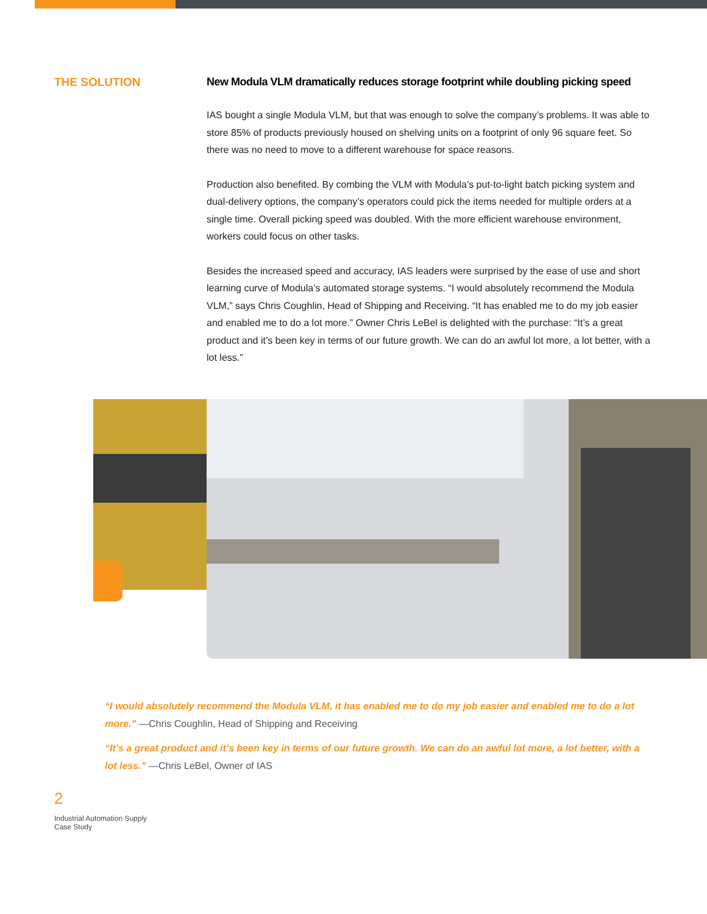THE SOLUTION New Modula VLM dramatically reduces storage footprint while doubling picking speed
IAS bought a single Modula VLM, but that was enough to solve the company’s problems. It was able to store 85% of products previously housed on shelving units on a footprint of only 96 square feet. So there was no need to move to a different warehouse for space reasons.
Production also benefited. By combing the VLM with Modula’s put-to-light batch picking system and dual-delivery options, the company’s operators could pick the items needed for multiple orders at a single time. Overall picking speed was doubled. With the more efficient warehouse environment, workers could focus on other tasks.
Besides the increased speed and accuracy, IAS leaders were surprised by the ease of use and short learning curve of Modula’s automated storage systems. “I would absolutely recommend the Modula VLM,” says Chris Coughlin, Head of Shipping and Receiving. “It has enabled me to do my job easier and enabled me to do a lot more.” Owner Chris LeBel is delighted with the purchase: “It’s a great product and it’s been key in terms of our future growth. We can do an awful lot more, a lot better, with a lot less.”
“I would absolutely recommend the Modula VLM, it has enabled me to do my job easier and enabled me to do a lot more.” —Chris Coughlin, Head of Shipping and Receiving
“It’s a great product and it’s been key in terms of our future growth. We can do an awful lot more, a lot better, with a lot less.” —Chris LeBel, Owner of IAS
2
Industrial Automation Supply
Case Study